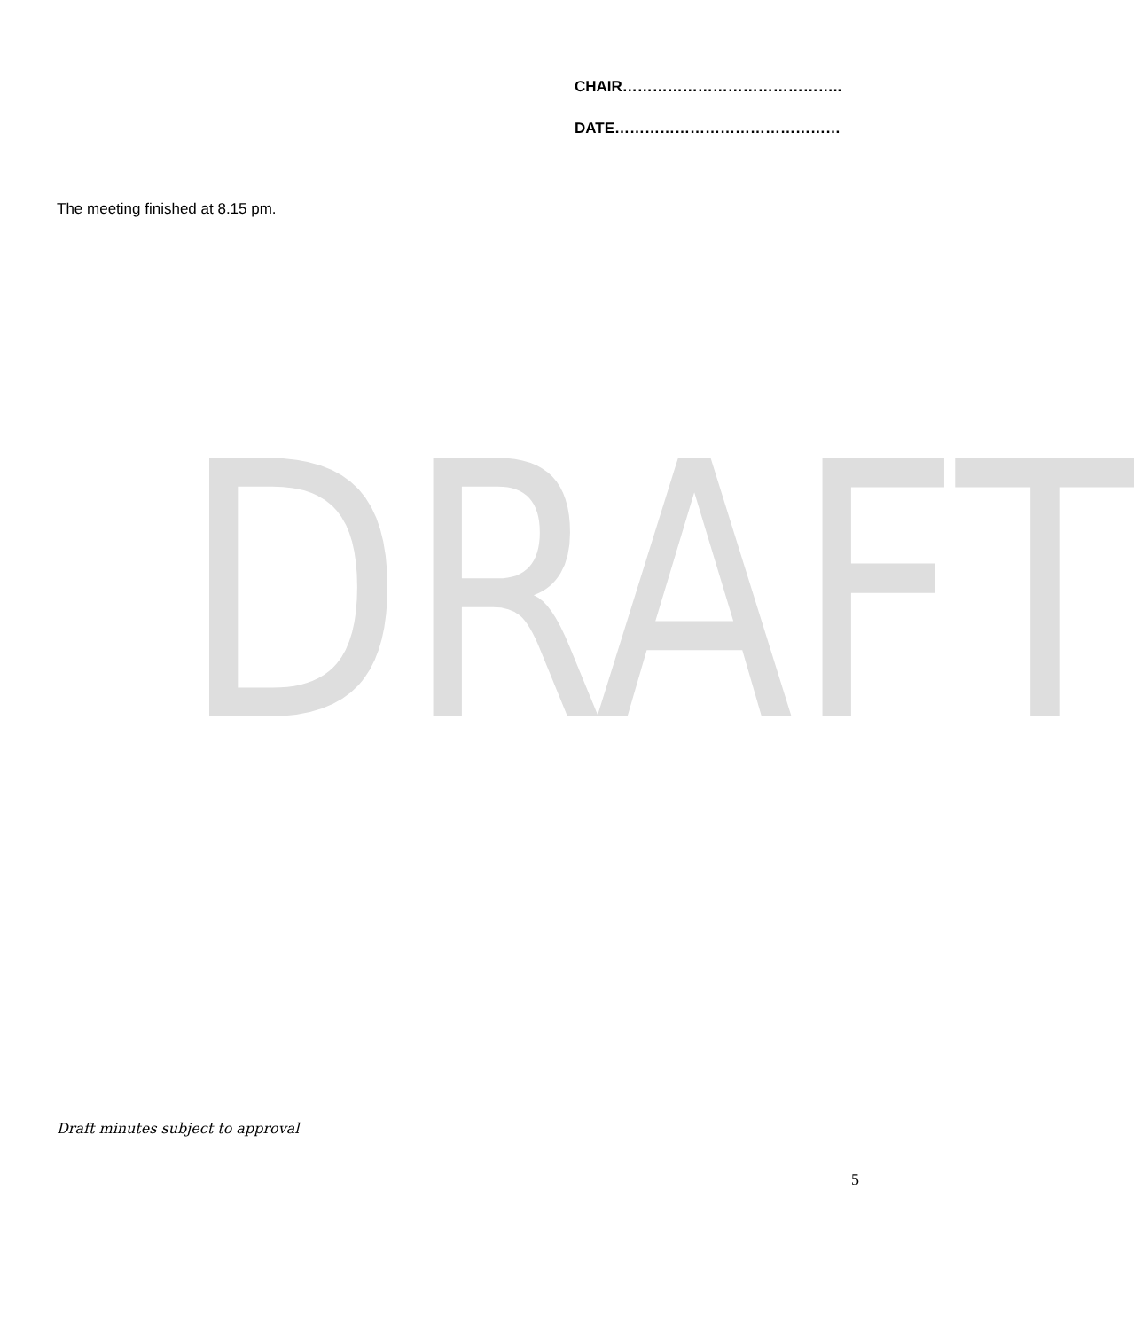CHAIR……………………………………..
DATE………………………………………
The meeting finished at 8.15 pm.
DRAFT
Draft minutes subject to approval
5